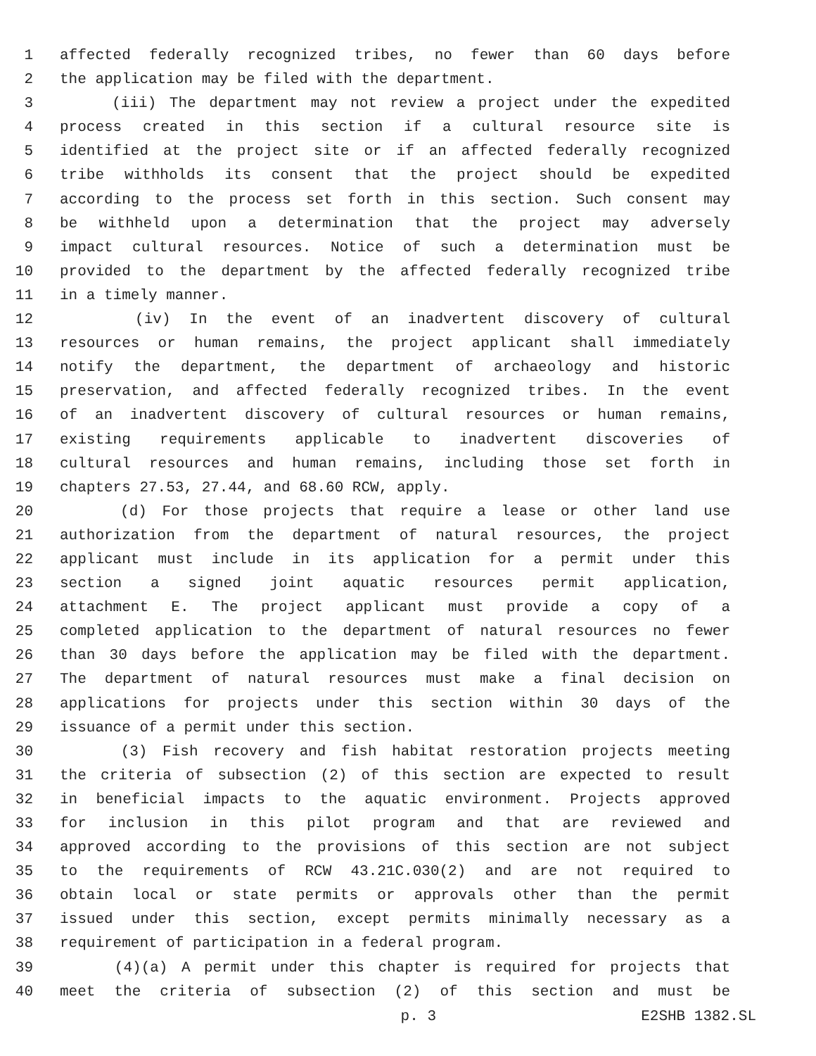1 affected federally recognized tribes, no fewer than 60 days before
2 the application may be filed with the department.
3 (iii) The department may not review a project under the expedited
4 process created in this section if a cultural resource site is
5 identified at the project site or if an affected federally recognized
6 tribe withholds its consent that the project should be expedited
7 according to the process set forth in this section. Such consent may
8 be withheld upon a determination that the project may adversely
9 impact cultural resources. Notice of such a determination must be
10 provided to the department by the affected federally recognized tribe
11 in a timely manner.
12 (iv) In the event of an inadvertent discovery of cultural
13 resources or human remains, the project applicant shall immediately
14 notify the department, the department of archaeology and historic
15 preservation, and affected federally recognized tribes. In the event
16 of an inadvertent discovery of cultural resources or human remains,
17 existing requirements applicable to inadvertent discoveries of
18 cultural resources and human remains, including those set forth in
19 chapters 27.53, 27.44, and 68.60 RCW, apply.
20 (d) For those projects that require a lease or other land use
21 authorization from the department of natural resources, the project
22 applicant must include in its application for a permit under this
23 section a signed joint aquatic resources permit application,
24 attachment E. The project applicant must provide a copy of a
25 completed application to the department of natural resources no fewer
26 than 30 days before the application may be filed with the department.
27 The department of natural resources must make a final decision on
28 applications for projects under this section within 30 days of the
29 issuance of a permit under this section.
30 (3) Fish recovery and fish habitat restoration projects meeting
31 the criteria of subsection (2) of this section are expected to result
32 in beneficial impacts to the aquatic environment. Projects approved
33 for inclusion in this pilot program and that are reviewed and
34 approved according to the provisions of this section are not subject
35 to the requirements of RCW 43.21C.030(2) and are not required to
36 obtain local or state permits or approvals other than the permit
37 issued under this section, except permits minimally necessary as a
38 requirement of participation in a federal program.
39 (4)(a) A permit under this chapter is required for projects that
40 meet the criteria of subsection (2) of this section and must be
p. 3 E2SHB 1382.SL